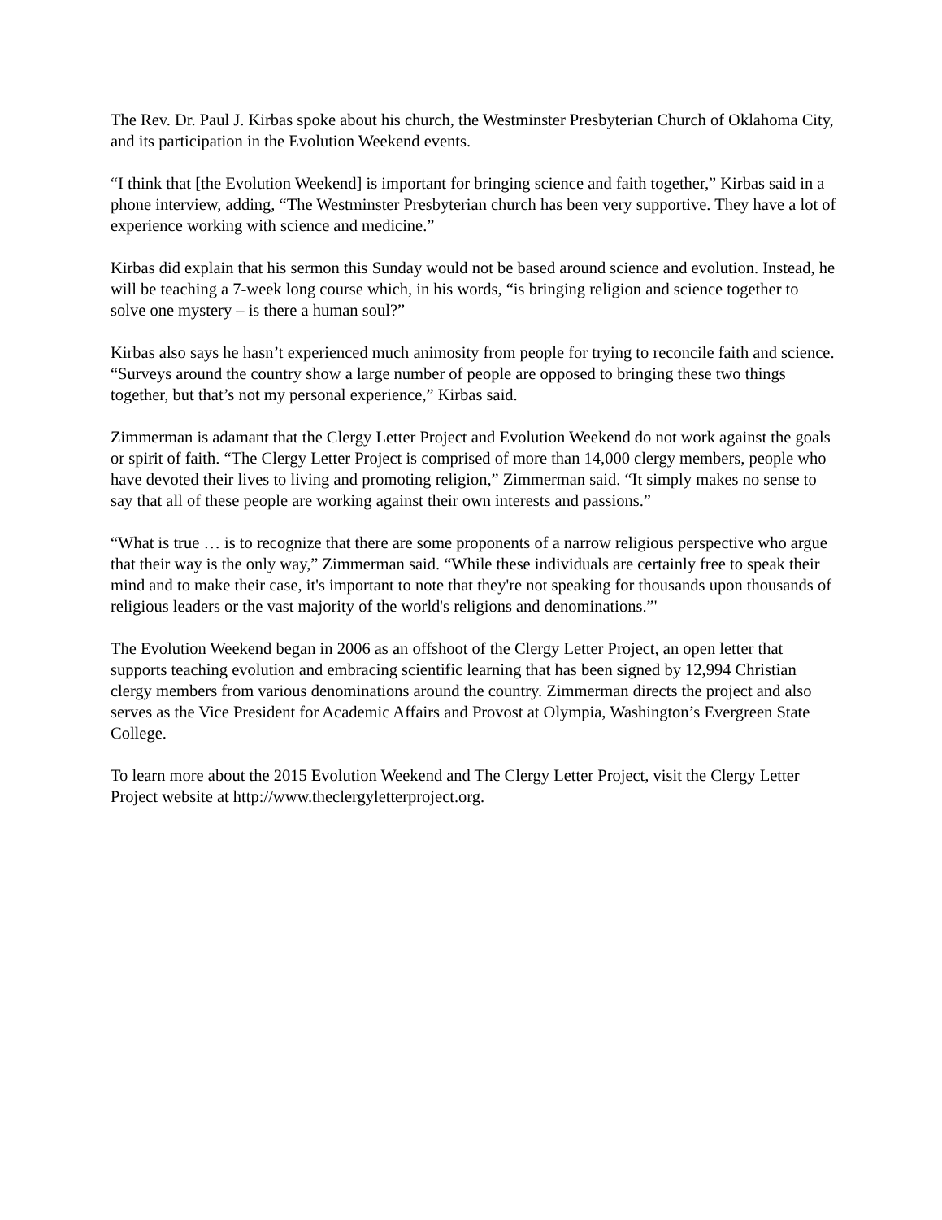The Rev. Dr. Paul J. Kirbas spoke about his church, the Westminster Presbyterian Church of Oklahoma City, and its participation in the Evolution Weekend events.
“I think that [the Evolution Weekend] is important for bringing science and faith together,” Kirbas said in a phone interview, adding, “The Westminster Presbyterian church has been very supportive. They have a lot of experience working with science and medicine.”
Kirbas did explain that his sermon this Sunday would not be based around science and evolution. Instead, he will be teaching a 7-week long course which, in his words, “is bringing religion and science together to solve one mystery – is there a human soul?”
Kirbas also says he hasn’t experienced much animosity from people for trying to reconcile faith and science. “Surveys around the country show a large number of people are opposed to bringing these two things together, but that’s not my personal experience,” Kirbas said.
Zimmerman is adamant that the Clergy Letter Project and Evolution Weekend do not work against the goals or spirit of faith. “The Clergy Letter Project is comprised of more than 14,000 clergy members, people who have devoted their lives to living and promoting religion,” Zimmerman said. “It simply makes no sense to say that all of these people are working against their own interests and passions.”
“What is true … is to recognize that there are some proponents of a narrow religious perspective who argue that their way is the only way,” Zimmerman said. “While these individuals are certainly free to speak their mind and to make their case, it's important to note that they're not speaking for thousands upon thousands of religious leaders or the vast majority of the world's religions and denominations.”'
The Evolution Weekend began in 2006 as an offshoot of the Clergy Letter Project, an open letter that supports teaching evolution and embracing scientific learning that has been signed by 12,994 Christian clergy members from various denominations around the country. Zimmerman directs the project and also serves as the Vice President for Academic Affairs and Provost at Olympia, Washington’s Evergreen State College.
To learn more about the 2015 Evolution Weekend and The Clergy Letter Project, visit the Clergy Letter Project website at http://www.theclergyletterproject.org.